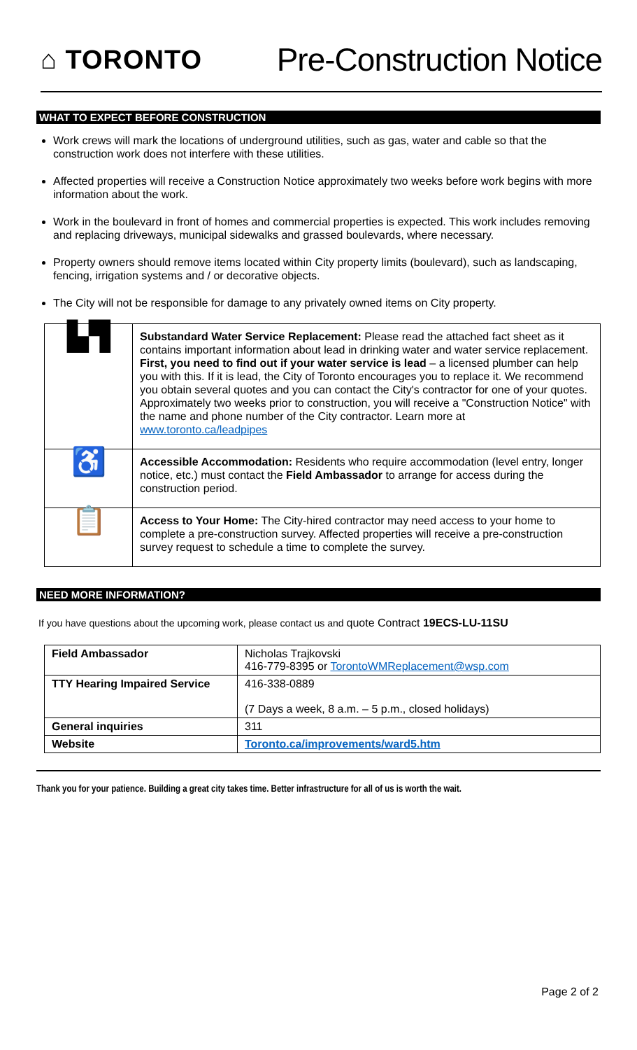⌂ TORONTO
Pre-Construction Notice
WHAT TO EXPECT BEFORE CONSTRUCTION
Work crews will mark the locations of underground utilities, such as gas, water and cable so that the construction work does not interfere with these utilities.
Affected properties will receive a Construction Notice approximately two weeks before work begins with more information about the work.
Work in the boulevard in front of homes and commercial properties is expected. This work includes removing and replacing driveways, municipal sidewalks and grassed boulevards, where necessary.
Property owners should remove items located within City property limits (boulevard), such as landscaping, fencing, irrigation systems and / or decorative objects.
The City will not be responsible for damage to any privately owned items on City property.
| ▙▜ | Substandard Water Service Replacement: Please read the attached fact sheet as it contains important information about lead in drinking water and water service replacement. First, you need to find out if your water service is lead – a licensed plumber can help you with this. If it is lead, the City of Toronto encourages you to replace it. We recommend you obtain several quotes and you can contact the City's contractor for one of your quotes. Approximately two weeks prior to construction, you will receive a "Construction Notice" with the name and phone number of the City contractor. Learn more at www.toronto.ca/leadpipes |
| ♿ | Accessible Accommodation: Residents who require accommodation (level entry, longer notice, etc.) must contact the Field Ambassador to arrange for access during the construction period. |
| 📋 | Access to Your Home: The City-hired contractor may need access to your home to complete a pre-construction survey. Affected properties will receive a pre-construction survey request to schedule a time to complete the survey. |
NEED MORE INFORMATION?
If you have questions about the upcoming work, please contact us and quote Contract 19ECS-LU-11SU
| Field Ambassador | Nicholas Trajkovski 416-779-8395 or TorontoWMReplacement@wsp.com |
| TTY Hearing Impaired Service | 416-338-0889 (7 Days a week, 8 a.m. – 5 p.m., closed holidays) |
| General inquiries | 311 |
| Website | Toronto.ca/improvements/ward5.htm |
Thank you for your patience. Building a great city takes time. Better infrastructure for all of us is worth the wait.
Page 2 of 2